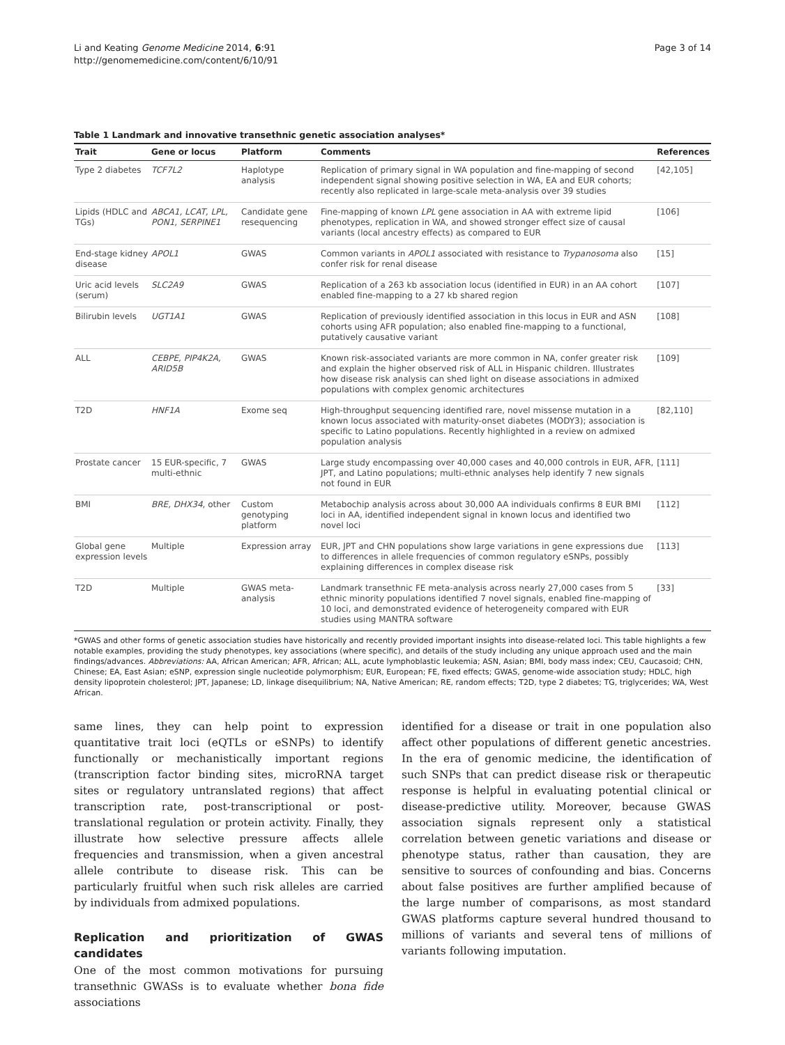Li and Keating Genome Medicine 2014, 6:91
http://genomemedicine.com/content/6/10/91
Page 3 of 14
Table 1 Landmark and innovative transethnic genetic association analyses*
| Trait | Gene or locus | Platform | Comments | References |
| --- | --- | --- | --- | --- |
| Type 2 diabetes | TCF7L2 | Haplotype analysis | Replication of primary signal in WA population and fine-mapping of second independent signal showing positive selection in WA, EA and EUR cohorts; recently also replicated in large-scale meta-analysis over 39 studies | [42,105] |
| Lipids (HDLC and TGs) | ABCA1, LCAT, LPL, PON1, SERPINE1 | Candidate gene resequencing | Fine-mapping of known LPL gene association in AA with extreme lipid phenotypes, replication in WA, and showed stronger effect size of causal variants (local ancestry effects) as compared to EUR | [106] |
| End-stage kidney disease | APOL1 | GWAS | Common variants in APOL1 associated with resistance to Trypanosoma also confer risk for renal disease | [15] |
| Uric acid levels (serum) | SLC2A9 | GWAS | Replication of a 263 kb association locus (identified in EUR) in an AA cohort enabled fine-mapping to a 27 kb shared region | [107] |
| Bilirubin levels | UGT1A1 | GWAS | Replication of previously identified association in this locus in EUR and ASN cohorts using AFR population; also enabled fine-mapping to a functional, putatively causative variant | [108] |
| ALL | CEBPE, PIP4K2A, ARID5B | GWAS | Known risk-associated variants are more common in NA, confer greater risk and explain the higher observed risk of ALL in Hispanic children. Illustrates how disease risk analysis can shed light on disease associations in admixed populations with complex genomic architectures | [109] |
| T2D | HNF1A | Exome seq | High-throughput sequencing identified rare, novel missense mutation in a known locus associated with maturity-onset diabetes (MODY3); association is specific to Latino populations. Recently highlighted in a review on admixed population analysis | [82,110] |
| Prostate cancer | 15 EUR-specific, 7 multi-ethnic | GWAS | Large study encompassing over 40,000 cases and 40,000 controls in EUR, AFR, JPT, and Latino populations; multi-ethnic analyses help identify 7 new signals not found in EUR | [111] |
| BMI | BRE, DHX34 , other | Custom genotyping platform | Metabochip analysis across about 30,000 AA individuals confirms 8 EUR BMI loci in AA, identified independent signal in known locus and identified two novel loci | [112] |
| Global gene expression levels | Multiple | Expression array | EUR, JPT and CHN populations show large variations in gene expressions due to differences in allele frequencies of common regulatory eSNPs, possibly explaining differences in complex disease risk | [113] |
| T2D | Multiple | GWAS meta-analysis | Landmark transethnic FE meta-analysis across nearly 27,000 cases from 5 ethnic minority populations identified 7 novel signals, enabled fine-mapping of 10 loci, and demonstrated evidence of heterogeneity compared with EUR studies using MANTRA software | [33] |
*GWAS and other forms of genetic association studies have historically and recently provided important insights into disease-related loci. This table highlights a few notable examples, providing the study phenotypes, key associations (where specific), and details of the study including any unique approach used and the main findings/advances. Abbreviations: AA, African American; AFR, African; ALL, acute lymphoblastic leukemia; ASN, Asian; BMI, body mass index; CEU, Caucasoid; CHN, Chinese; EA, East Asian; eSNP, expression single nucleotide polymorphism; EUR, European; FE, fixed effects; GWAS, genome-wide association study; HDLC, high density lipoprotein cholesterol; JPT, Japanese; LD, linkage disequilibrium; NA, Native American; RE, random effects; T2D, type 2 diabetes; TG, triglycerides; WA, West African.
same lines, they can help point to expression quantitative trait loci (eQTLs or eSNPs) to identify functionally or mechanistically important regions (transcription factor binding sites, microRNA target sites or regulatory untranslated regions) that affect transcription rate, post-transcriptional or post-translational regulation or protein activity. Finally, they illustrate how selective pressure affects allele frequencies and transmission, when a given ancestral allele contribute to disease risk. This can be particularly fruitful when such risk alleles are carried by individuals from admixed populations.
Replication and prioritization of GWAS candidates
One of the most common motivations for pursuing transethnic GWASs is to evaluate whether bona fide associations
identified for a disease or trait in one population also affect other populations of different genetic ancestries. In the era of genomic medicine, the identification of such SNPs that can predict disease risk or therapeutic response is helpful in evaluating potential clinical or disease-predictive utility. Moreover, because GWAS association signals represent only a statistical correlation between genetic variations and disease or phenotype status, rather than causation, they are sensitive to sources of confounding and bias. Concerns about false positives are further amplified because of the large number of comparisons, as most standard GWAS platforms capture several hundred thousand to millions of variants and several tens of millions of variants following imputation.